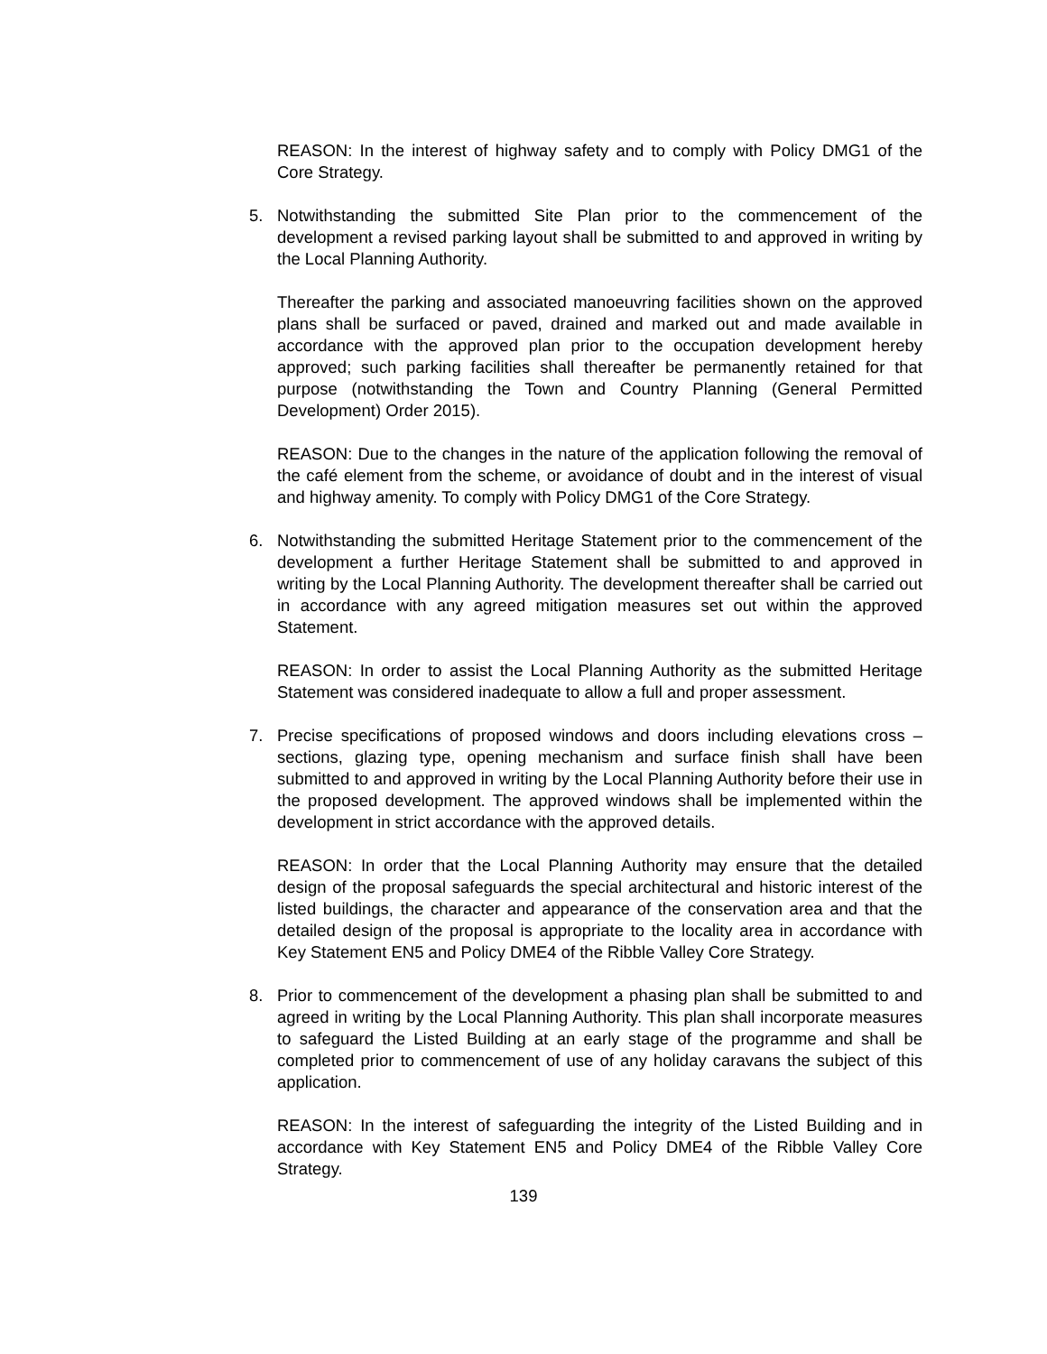REASON: In the interest of highway safety and to comply with Policy DMG1 of the Core Strategy.
5. Notwithstanding the submitted Site Plan prior to the commencement of the development a revised parking layout shall be submitted to and approved in writing by the Local Planning Authority.
Thereafter the parking and associated manoeuvring facilities shown on the approved plans shall be surfaced or paved, drained and marked out and made available in accordance with the approved plan prior to the occupation development hereby approved; such parking facilities shall thereafter be permanently retained for that purpose (notwithstanding the Town and Country Planning (General Permitted Development) Order 2015).
REASON: Due to the changes in the nature of the application following the removal of the café element from the scheme, or avoidance of doubt and in the interest of visual and highway amenity. To comply with Policy DMG1 of the Core Strategy.
6. Notwithstanding the submitted Heritage Statement prior to the commencement of the development a further Heritage Statement shall be submitted to and approved in writing by the Local Planning Authority. The development thereafter shall be carried out in accordance with any agreed mitigation measures set out within the approved Statement.
REASON: In order to assist the Local Planning Authority as the submitted Heritage Statement was considered inadequate to allow a full and proper assessment.
7. Precise specifications of proposed windows and doors including elevations cross – sections, glazing type, opening mechanism and surface finish shall have been submitted to and approved in writing by the Local Planning Authority before their use in the proposed development. The approved windows shall be implemented within the development in strict accordance with the approved details.
REASON: In order that the Local Planning Authority may ensure that the detailed design of the proposal safeguards the special architectural and historic interest of the listed buildings, the character and appearance of the conservation area and that the detailed design of the proposal is appropriate to the locality area in accordance with Key Statement EN5 and Policy DME4 of the Ribble Valley Core Strategy.
8. Prior to commencement of the development a phasing plan shall be submitted to and agreed in writing by the Local Planning Authority. This plan shall incorporate measures to safeguard the Listed Building at an early stage of the programme and shall be completed prior to commencement of use of any holiday caravans the subject of this application.
REASON: In the interest of safeguarding the integrity of the Listed Building and in accordance with Key Statement EN5 and Policy DME4 of the Ribble Valley Core Strategy.
139